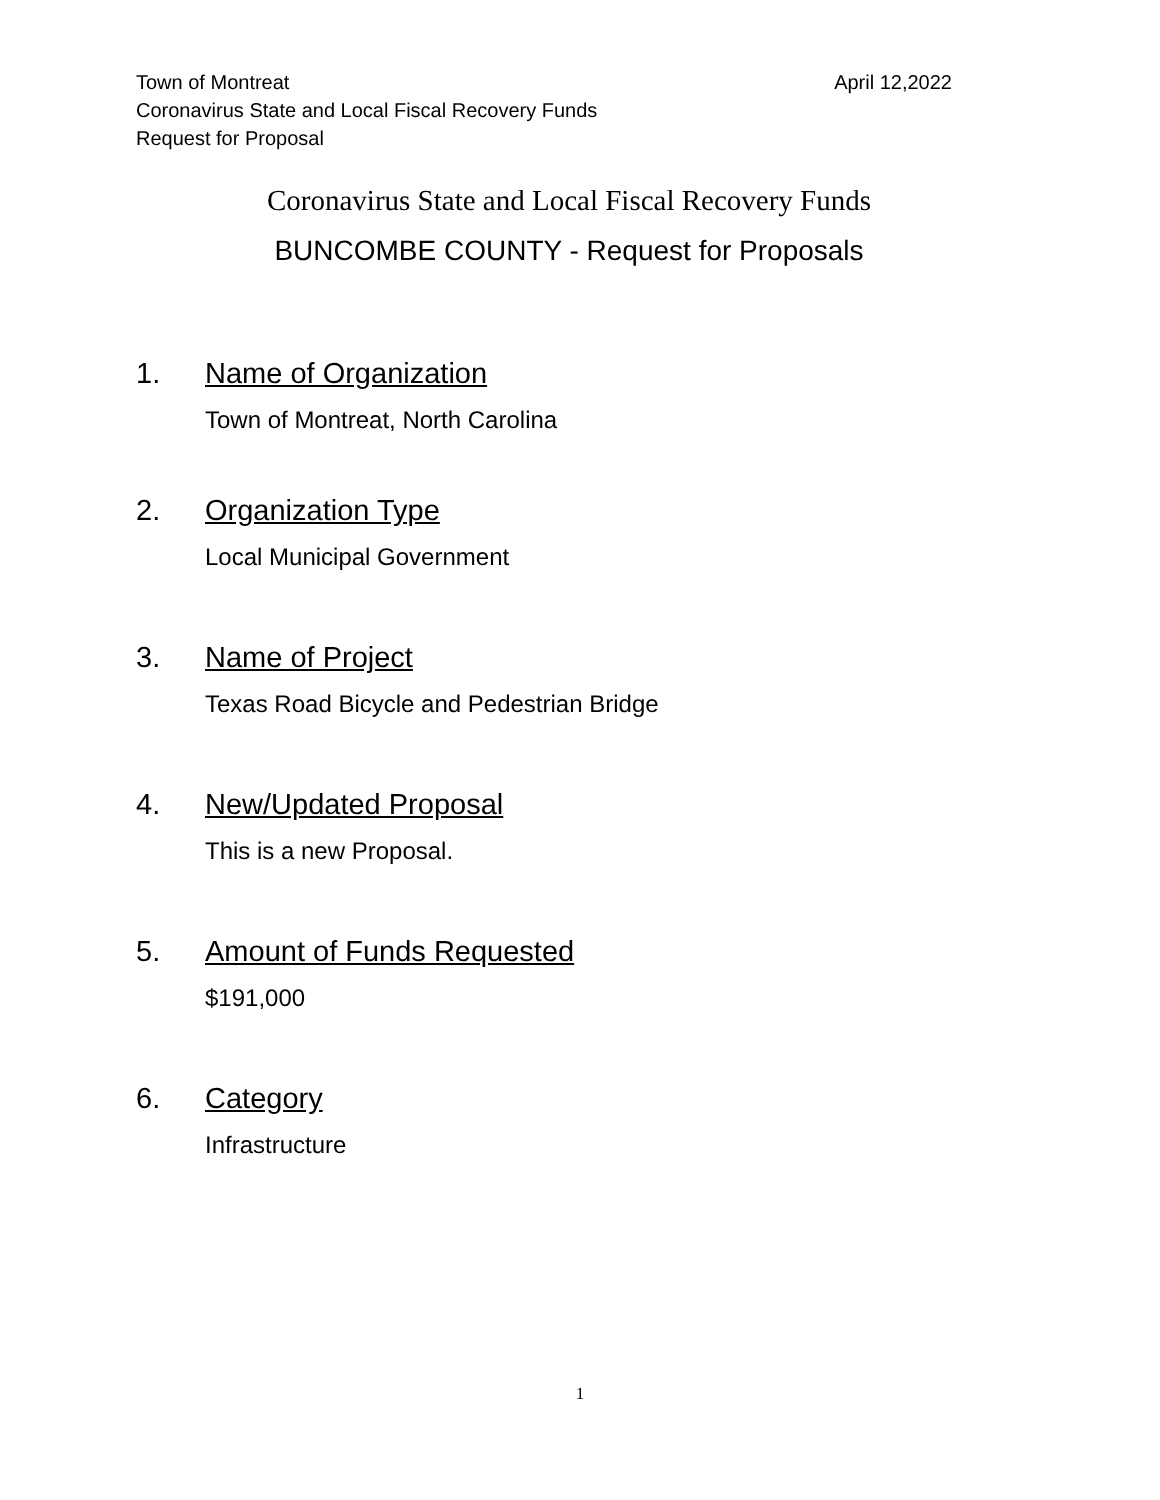Town of Montreat
Coronavirus State and Local Fiscal Recovery Funds
Request for Proposal
April 12,2022
Coronavirus State and Local Fiscal Recovery Funds
BUNCOMBE COUNTY - Request for Proposals
1. Name of Organization
Town of Montreat, North Carolina
2. Organization Type
Local Municipal Government
3. Name of Project
Texas Road Bicycle and Pedestrian Bridge
4. New/Updated Proposal
This is a new Proposal.
5. Amount of Funds Requested
$191,000
6. Category
Infrastructure
1